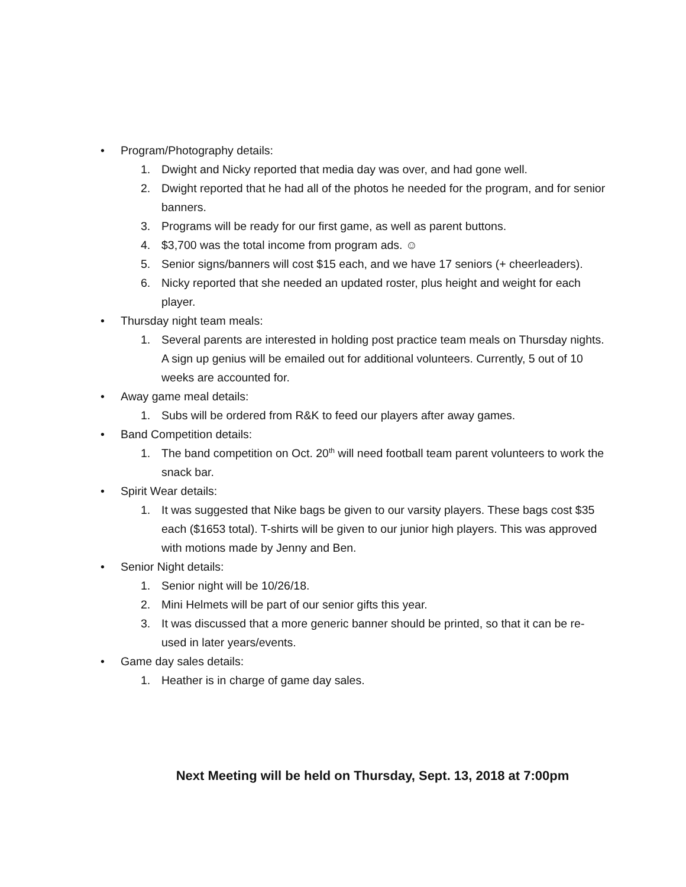• Program/Photography details:
1. Dwight and Nicky reported that media day was over, and had gone well.
2. Dwight reported that he had all of the photos he needed for the program, and for senior banners.
3. Programs will be ready for our first game, as well as parent buttons.
4. $3,700 was the total income from program ads. ☺
5. Senior signs/banners will cost $15 each, and we have 17 seniors (+ cheerleaders).
6. Nicky reported that she needed an updated roster, plus height and weight for each player.
• Thursday night team meals:
1. Several parents are interested in holding post practice team meals on Thursday nights. A sign up genius will be emailed out for additional volunteers. Currently, 5 out of 10 weeks are accounted for.
• Away game meal details:
1. Subs will be ordered from R&K to feed our players after away games.
• Band Competition details:
1. The band competition on Oct. 20<sup>th</sup> will need football team parent volunteers to work the snack bar.
• Spirit Wear details:
1. It was suggested that Nike bags be given to our varsity players. These bags cost $35 each ($1653 total). T-shirts will be given to our junior high players. This was approved with motions made by Jenny and Ben.
• Senior Night details:
1. Senior night will be 10/26/18.
2. Mini Helmets will be part of our senior gifts this year.
3. It was discussed that a more generic banner should be printed, so that it can be re-used in later years/events.
• Game day sales details:
1. Heather is in charge of game day sales.
Next Meeting will be held on Thursday, Sept. 13, 2018 at 7:00pm